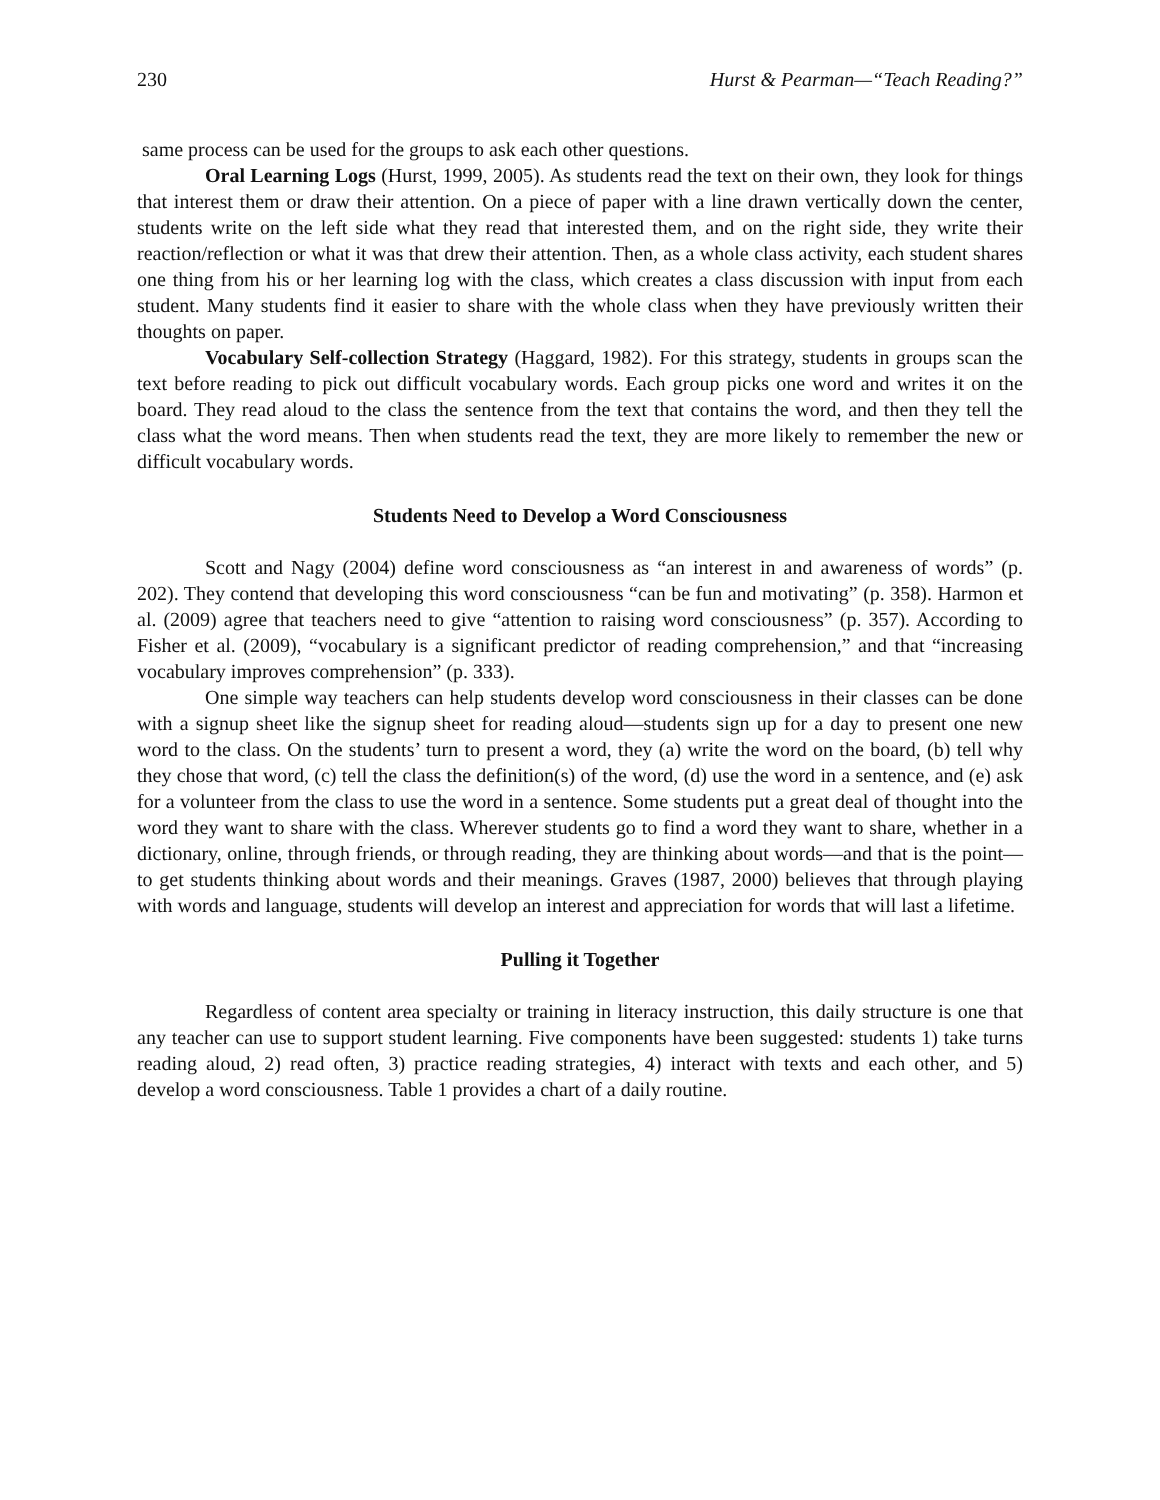230 Hurst & Pearman—“Teach Reading?”
same process can be used for the groups to ask each other questions.
Oral Learning Logs (Hurst, 1999, 2005). As students read the text on their own, they look for things that interest them or draw their attention. On a piece of paper with a line drawn vertically down the center, students write on the left side what they read that interested them, and on the right side, they write their reaction/reflection or what it was that drew their attention. Then, as a whole class activity, each student shares one thing from his or her learning log with the class, which creates a class discussion with input from each student. Many students find it easier to share with the whole class when they have previously written their thoughts on paper.
Vocabulary Self-collection Strategy (Haggard, 1982). For this strategy, students in groups scan the text before reading to pick out difficult vocabulary words. Each group picks one word and writes it on the board. They read aloud to the class the sentence from the text that contains the word, and then they tell the class what the word means. Then when students read the text, they are more likely to remember the new or difficult vocabulary words.
Students Need to Develop a Word Consciousness
Scott and Nagy (2004) define word consciousness as “an interest in and awareness of words” (p. 202). They contend that developing this word consciousness “can be fun and motivating” (p. 358). Harmon et al. (2009) agree that teachers need to give “attention to raising word consciousness” (p. 357). According to Fisher et al. (2009), “vocabulary is a significant predictor of reading comprehension,” and that “increasing vocabulary improves comprehension” (p. 333).
One simple way teachers can help students develop word consciousness in their classes can be done with a signup sheet like the signup sheet for reading aloud—students sign up for a day to present one new word to the class. On the students’ turn to present a word, they (a) write the word on the board, (b) tell why they chose that word, (c) tell the class the definition(s) of the word, (d) use the word in a sentence, and (e) ask for a volunteer from the class to use the word in a sentence. Some students put a great deal of thought into the word they want to share with the class. Wherever students go to find a word they want to share, whether in a dictionary, online, through friends, or through reading, they are thinking about words—and that is the point—to get students thinking about words and their meanings. Graves (1987, 2000) believes that through playing with words and language, students will develop an interest and appreciation for words that will last a lifetime.
Pulling it Together
Regardless of content area specialty or training in literacy instruction, this daily structure is one that any teacher can use to support student learning. Five components have been suggested: students 1) take turns reading aloud, 2) read often, 3) practice reading strategies, 4) interact with texts and each other, and 5) develop a word consciousness. Table 1 provides a chart of a daily routine.